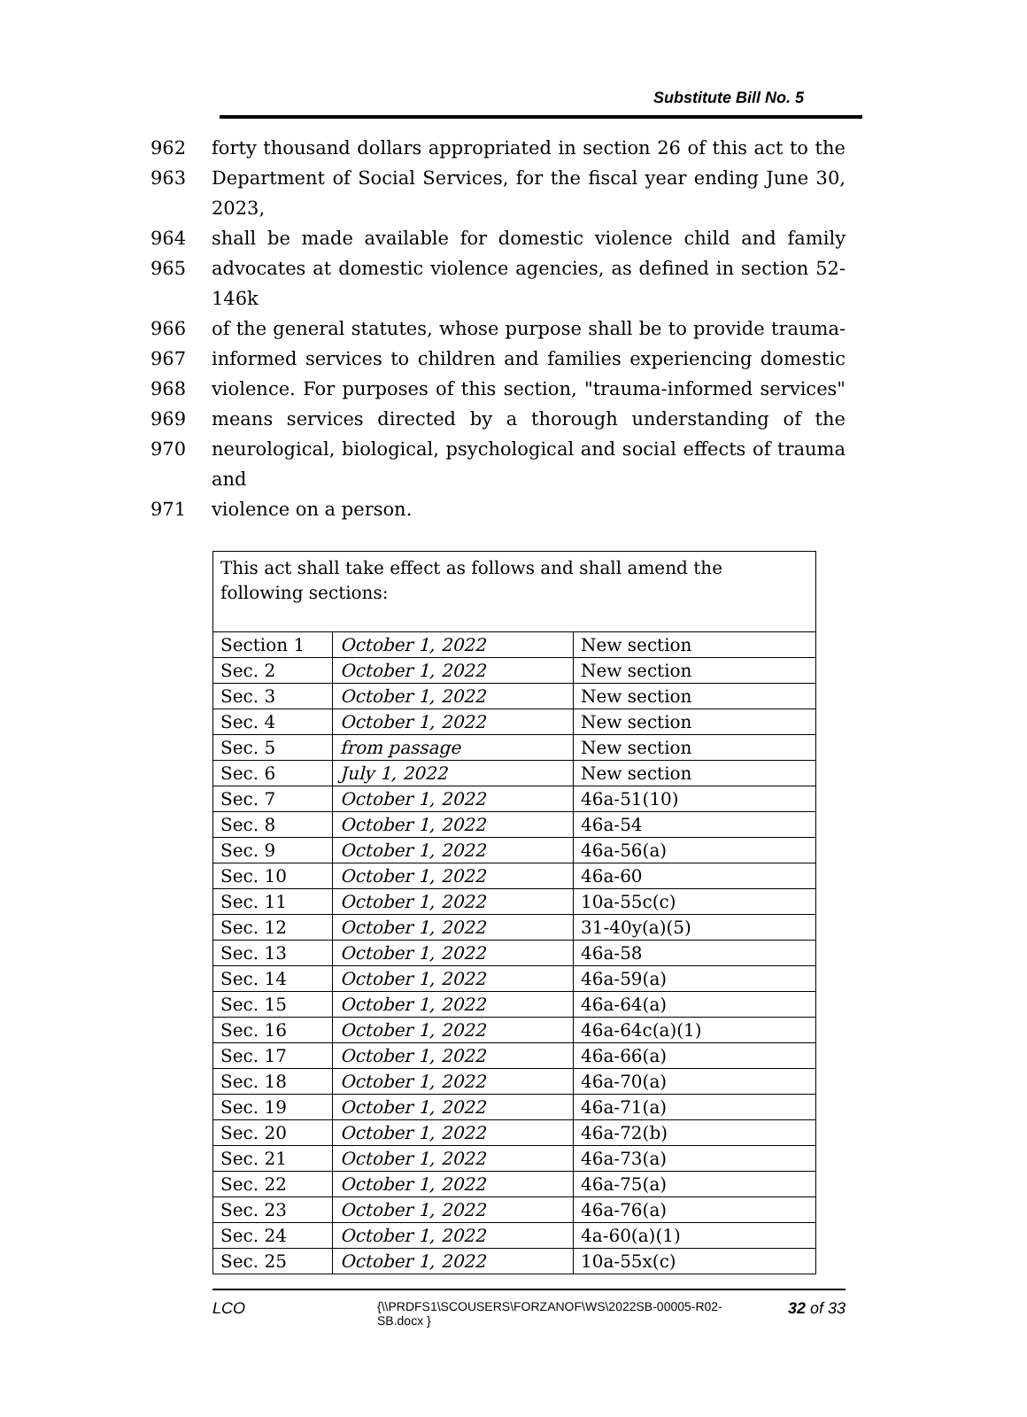Substitute Bill No. 5
962 forty thousand dollars appropriated in section 26 of this act to the
963 Department of Social Services, for the fiscal year ending June 30, 2023,
964 shall be made available for domestic violence child and family
965 advocates at domestic violence agencies, as defined in section 52-146k
966 of the general statutes, whose purpose shall be to provide trauma-
967 informed services to children and families experiencing domestic
968 violence. For purposes of this section, "trauma-informed services"
969 means services directed by a thorough understanding of the
970 neurological, biological, psychological and social effects of trauma and
971 violence on a person.
| This act shall take effect as follows and shall amend the following sections: | | |
| Section 1 | October 1, 2022 | New section |
| Sec. 2 | October 1, 2022 | New section |
| Sec. 3 | October 1, 2022 | New section |
| Sec. 4 | October 1, 2022 | New section |
| Sec. 5 | from passage | New section |
| Sec. 6 | July 1, 2022 | New section |
| Sec. 7 | October 1, 2022 | 46a-51(10) |
| Sec. 8 | October 1, 2022 | 46a-54 |
| Sec. 9 | October 1, 2022 | 46a-56(a) |
| Sec. 10 | October 1, 2022 | 46a-60 |
| Sec. 11 | October 1, 2022 | 10a-55c(c) |
| Sec. 12 | October 1, 2022 | 31-40y(a)(5) |
| Sec. 13 | October 1, 2022 | 46a-58 |
| Sec. 14 | October 1, 2022 | 46a-59(a) |
| Sec. 15 | October 1, 2022 | 46a-64(a) |
| Sec. 16 | October 1, 2022 | 46a-64c(a)(1) |
| Sec. 17 | October 1, 2022 | 46a-66(a) |
| Sec. 18 | October 1, 2022 | 46a-70(a) |
| Sec. 19 | October 1, 2022 | 46a-71(a) |
| Sec. 20 | October 1, 2022 | 46a-72(b) |
| Sec. 21 | October 1, 2022 | 46a-73(a) |
| Sec. 22 | October 1, 2022 | 46a-75(a) |
| Sec. 23 | October 1, 2022 | 46a-76(a) |
| Sec. 24 | October 1, 2022 | 4a-60(a)(1) |
| Sec. 25 | October 1, 2022 | 10a-55x(c) |
LCO
{\\PRDFS1\SCOUSERS\FORZANOF\WS\2022SB-00005-R02-SB.docx }
32 of 33